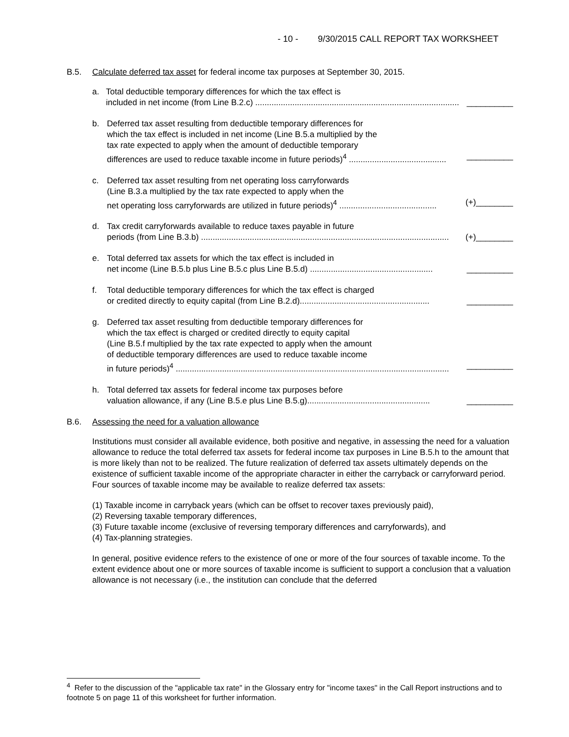- 10 - 9/30/2015 CALL REPORT TAX WORKSHEET
B.5. Calculate deferred tax asset for federal income tax purposes at September 30, 2015.
a. Total deductible temporary differences for which the tax effect is
included in net income (from Line B.2.c) ........................................................................................ __________
b. Deferred tax asset resulting from deductible temporary differences for
which the tax effect is included in net income (Line B.5.a multiplied by the
tax rate expected to apply when the amount of deductible temporary
differences are used to reduce taxable income in future periods)<sup>4</sup> .......................................... __________
c. Deferred tax asset resulting from net operating loss carryforwards
(Line B.3.a multiplied by the tax rate expected to apply when the
net operating loss carryforwards are utilized in future periods)<sup>4</sup> .......................................... (+)________
d. Tax credit carryforwards available to reduce taxes payable in future
periods (from Line B.3.b) ........................................................................................................... (+)________
e. Total deferred tax assets for which the tax effect is included in
net income (Line B.5.b plus Line B.5.c plus Line B.5.d) ..................................................... __________
f. Total deductible temporary differences for which the tax effect is charged
or credited directly to equity capital (from Line B.2.d)........................................................ __________
g. Deferred tax asset resulting from deductible temporary differences for
which the tax effect is charged or credited directly to equity capital
(Line B.5.f multiplied by the tax rate expected to apply when the amount
of deductible temporary differences are used to reduce taxable income
in future periods)<sup>4</sup> ...................................................................................................................... __________
h. Total deferred tax assets for federal income tax purposes before
valuation allowance, if any (Line B.5.e plus Line B.5.g)..................................................... __________
B.6. Assessing the need for a valuation allowance
Institutions must consider all available evidence, both positive and negative, in assessing the need for a valuation allowance to reduce the total deferred tax assets for federal income tax purposes in Line B.5.h to the amount that is more likely than not to be realized. The future realization of deferred tax assets ultimately depends on the existence of sufficient taxable income of the appropriate character in either the carryback or carryforward period. Four sources of taxable income may be available to realize deferred tax assets:
(1) Taxable income in carryback years (which can be offset to recover taxes previously paid),
(2) Reversing taxable temporary differences,
(3) Future taxable income (exclusive of reversing temporary differences and carryforwards), and
(4) Tax-planning strategies.
In general, positive evidence refers to the existence of one or more of the four sources of taxable income. To the extent evidence about one or more sources of taxable income is sufficient to support a conclusion that a valuation allowance is not necessary (i.e., the institution can conclude that the deferred
<sup>4</sup> Refer to the discussion of the "applicable tax rate" in the Glossary entry for "income taxes" in the Call Report instructions and to footnote 5 on page 11 of this worksheet for further information.